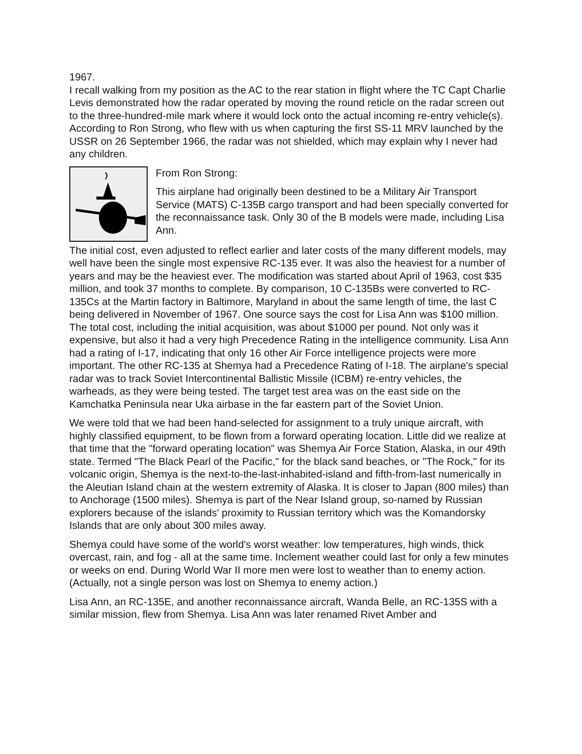1967.
I recall walking from my position as the AC to the rear station in flight where the TC Capt Charlie Levis demonstrated how the radar operated by moving the round reticle on the radar screen out to the three-hundred-mile mark where it would lock onto the actual incoming re-entry vehicle(s). According to Ron Strong, who flew with us when capturing the first SS-11 MRV launched by the USSR on 26 September 1966, the radar was not shielded, which may explain why I never had any children.
From Ron Strong:
This airplane had originally been destined to be a Military Air Transport Service (MATS) C-135B cargo transport and had been specially converted for the reconnaissance task. Only 30 of the B models were made, including Lisa Ann.
The initial cost, even adjusted to reflect earlier and later costs of the many different models, may well have been the single most expensive RC-135 ever. It was also the heaviest for a number of years and may be the heaviest ever. The modification was started about April of 1963, cost $35 million, and took 37 months to complete. By comparison, 10 C-135Bs were converted to RC-135Cs at the Martin factory in Baltimore, Maryland in about the same length of time, the last C being delivered in November of 1967. One source says the cost for Lisa Ann was $100 million. The total cost, including the initial acquisition, was about $1000 per pound. Not only was it expensive, but also it had a very high Precedence Rating in the intelligence community. Lisa Ann had a rating of I-17, indicating that only 16 other Air Force intelligence projects were more important. The other RC-135 at Shemya had a Precedence Rating of I-18. The airplane's special radar was to track Soviet Intercontinental Ballistic Missile (ICBM) re-entry vehicles, the warheads, as they were being tested. The target test area was on the east side on the Kamchatka Peninsula near Uka airbase in the far eastern part of the Soviet Union.
We were told that we had been hand-selected for assignment to a truly unique aircraft, with highly classified equipment, to be flown from a forward operating location. Little did we realize at that time that the "forward operating location" was Shemya Air Force Station, Alaska, in our 49th state. Termed "The Black Pearl of the Pacific," for the black sand beaches, or "The Rock," for its volcanic origin, Shemya is the next-to-the-last-inhabited-island and fifth-from-last numerically in the Aleutian Island chain at the western extremity of Alaska. It is closer to Japan (800 miles) than to Anchorage (1500 miles). Shemya is part of the Near Island group, so-named by Russian explorers because of the islands' proximity to Russian territory which was the Komandorsky Islands that are only about 300 miles away.
Shemya could have some of the world's worst weather: low temperatures, high winds, thick overcast, rain, and fog - all at the same time. Inclement weather could last for only a few minutes or weeks on end. During World War II more men were lost to weather than to enemy action. (Actually, not a single person was lost on Shemya to enemy action.)
Lisa Ann, an RC-135E, and another reconnaissance aircraft, Wanda Belle, an RC-135S with a similar mission, flew from Shemya. Lisa Ann was later renamed Rivet Amber and